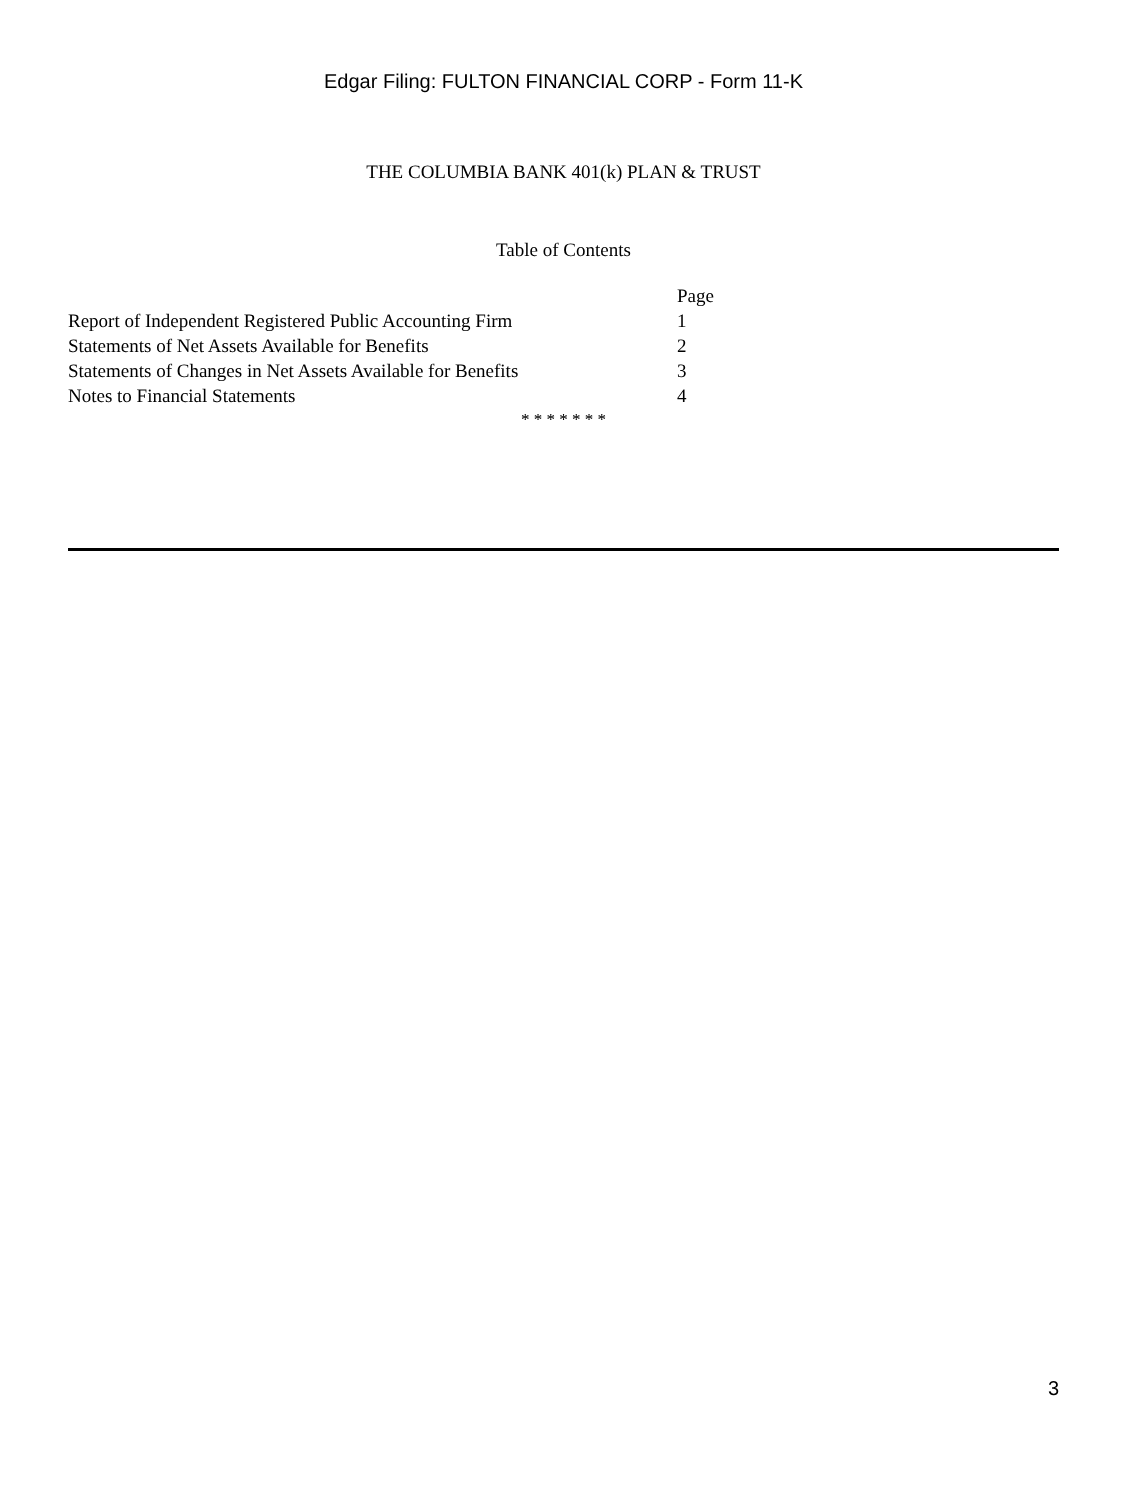Edgar Filing: FULTON FINANCIAL CORP - Form 11-K
THE COLUMBIA BANK 401(k) PLAN & TRUST
Table of Contents
| | Page |
| --- | --- |
| Report of Independent Registered Public Accounting Firm | 1 |
| Statements of Net Assets Available for Benefits | 2 |
| Statements of Changes in Net Assets Available for Benefits | 3 |
| Notes to Financial Statements | 4 |
* * * * * * *
3